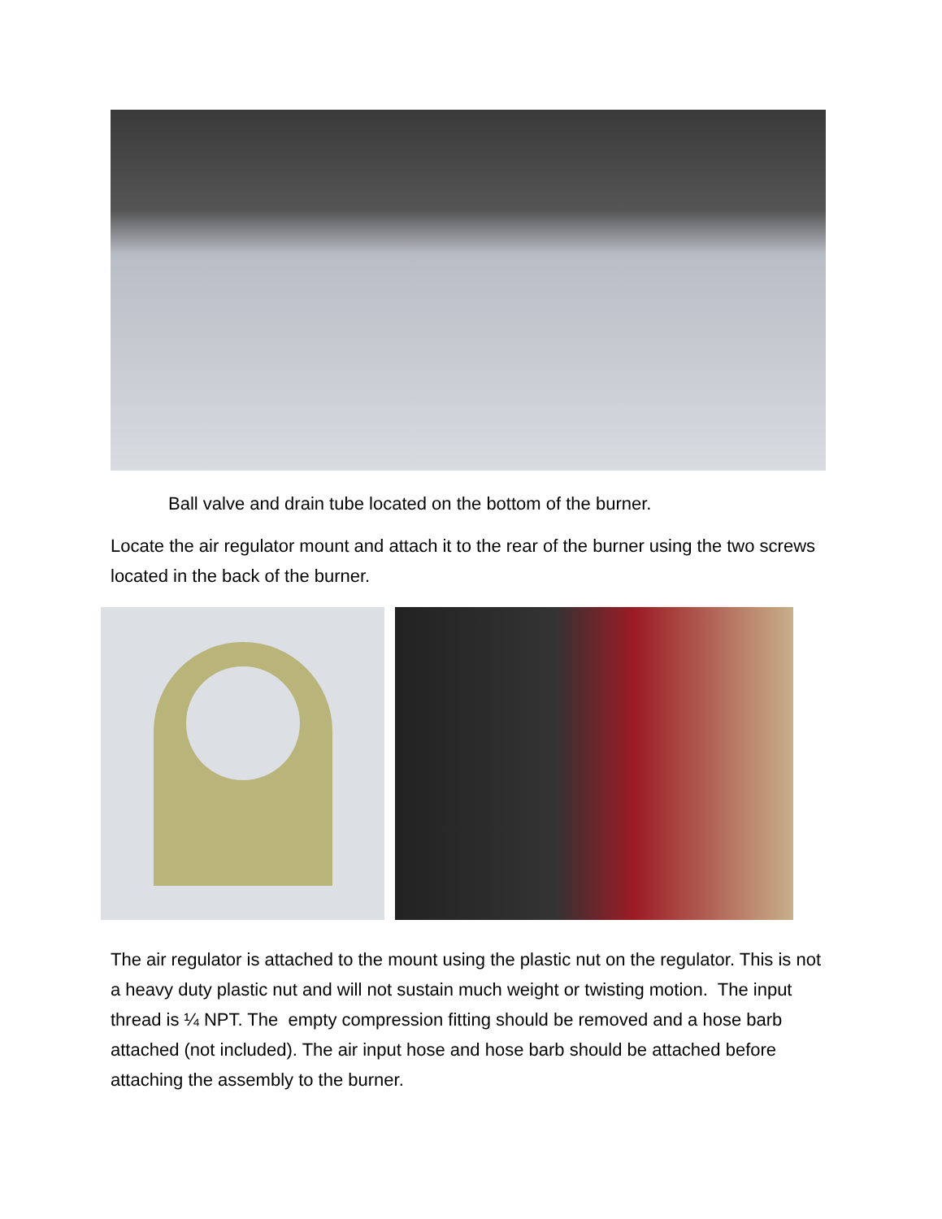Ball valve and drain tube located on the bottom of the burner.
Locate the air regulator mount and attach it to the rear of the burner using the two screws located in the back of the burner.
The air regulator is attached to the mount using the plastic nut on the regulator. This is not a heavy duty plastic nut and will not sustain much weight or twisting motion. The input thread is ¼ NPT. The empty compression fitting should be removed and a hose barb attached (not included). The air input hose and hose barb should be attached before attaching the assembly to the burner.